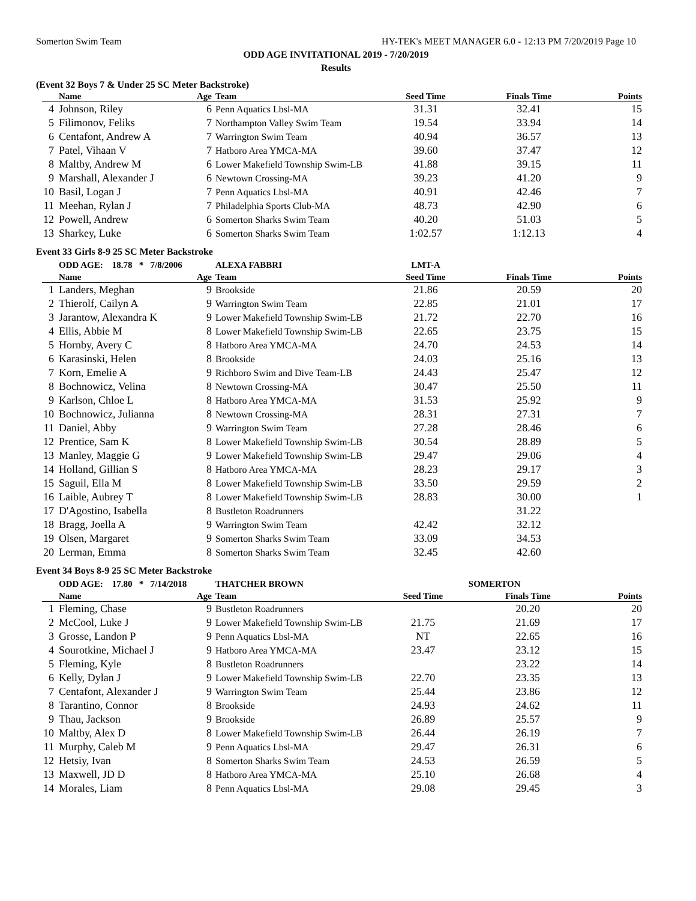Somerton Swim Team HY-TEK's MEET MANAGER 6.0 - 12:13 PM 7/20/2019 Page 10
ODD AGE INVITATIONAL 2019 - 7/20/2019
Results
(Event 32 Boys 7 & Under 25 SC Meter Backstroke)
| | Name | Age | Team | Seed Time | Finals Time | Points |
| --- | --- | --- | --- | --- | --- | --- |
| 4 | Johnson, Riley | 6 | Penn Aquatics Lbsl-MA | 31.31 | 32.41 | 15 |
| 5 | Filimonov, Feliks | 7 | Northampton Valley Swim Team | 19.54 | 33.94 | 14 |
| 6 | Centafont, Andrew A | 7 | Warrington Swim Team | 40.94 | 36.57 | 13 |
| 7 | Patel, Vihaan V | 7 | Hatboro Area YMCA-MA | 39.60 | 37.47 | 12 |
| 8 | Maltby, Andrew M | 6 | Lower Makefield Township Swim-LB | 41.88 | 39.15 | 11 |
| 9 | Marshall, Alexander J | 6 | Newtown Crossing-MA | 39.23 | 41.20 | 9 |
| 10 | Basil, Logan J | 7 | Penn Aquatics Lbsl-MA | 40.91 | 42.46 | 7 |
| 11 | Meehan, Rylan J | 7 | Philadelphia Sports Club-MA | 48.73 | 42.90 | 6 |
| 12 | Powell, Andrew | 6 | Somerton Sharks Swim Team | 40.20 | 51.03 | 5 |
| 13 | Sharkey, Luke | 6 | Somerton Sharks Swim Team | 1:02.57 | 1:12.13 | 4 |
Event 33 Girls 8-9 25 SC Meter Backstroke
| | ODD AGE: 18.78 * 7/8/2006 | | ALEXA FABBRI | LMT-A | | |
| | Name | Age | Team | Seed Time | Finals Time | Points |
| 1 | Landers, Meghan | 9 | Brookside | 21.86 | 20.59 | 20 |
| 2 | Thierolf, Cailyn A | 9 | Warrington Swim Team | 22.85 | 21.01 | 17 |
| 3 | Jarantow, Alexandra K | 9 | Lower Makefield Township Swim-LB | 21.72 | 22.70 | 16 |
| 4 | Ellis, Abbie M | 8 | Lower Makefield Township Swim-LB | 22.65 | 23.75 | 15 |
| 5 | Hornby, Avery C | 8 | Hatboro Area YMCA-MA | 24.70 | 24.53 | 14 |
| 6 | Karasinski, Helen | 8 | Brookside | 24.03 | 25.16 | 13 |
| 7 | Korn, Emelie A | 9 | Richboro Swim and Dive Team-LB | 24.43 | 25.47 | 12 |
| 8 | Bochnowicz, Velina | 8 | Newtown Crossing-MA | 30.47 | 25.50 | 11 |
| 9 | Karlson, Chloe L | 8 | Hatboro Area YMCA-MA | 31.53 | 25.92 | 9 |
| 10 | Bochnowicz, Julianna | 8 | Newtown Crossing-MA | 28.31 | 27.31 | 7 |
| 11 | Daniel, Abby | 9 | Warrington Swim Team | 27.28 | 28.46 | 6 |
| 12 | Prentice, Sam K | 8 | Lower Makefield Township Swim-LB | 30.54 | 28.89 | 5 |
| 13 | Manley, Maggie G | 9 | Lower Makefield Township Swim-LB | 29.47 | 29.06 | 4 |
| 14 | Holland, Gillian S | 8 | Hatboro Area YMCA-MA | 28.23 | 29.17 | 3 |
| 15 | Saguil, Ella M | 8 | Lower Makefield Township Swim-LB | 33.50 | 29.59 | 2 |
| 16 | Laible, Aubrey T | 8 | Lower Makefield Township Swim-LB | 28.83 | 30.00 | 1 |
| 17 | D'Agostino, Isabella | 8 | Bustleton Roadrunners | | 31.22 | |
| 18 | Bragg, Joella A | 9 | Warrington Swim Team | 42.42 | 32.12 | |
| 19 | Olsen, Margaret | 9 | Somerton Sharks Swim Team | 33.09 | 34.53 | |
| 20 | Lerman, Emma | 8 | Somerton Sharks Swim Team | 32.45 | 42.60 | |
Event 34 Boys 8-9 25 SC Meter Backstroke
| | ODD AGE: 17.80 * 7/14/2018 | | THATCHER BROWN | | SOMERTON | |
| | Name | Age | Team | Seed Time | Finals Time | Points |
| 1 | Fleming, Chase | 9 | Bustleton Roadrunners | | 20.20 | 20 |
| 2 | McCool, Luke J | 9 | Lower Makefield Township Swim-LB | 21.75 | 21.69 | 17 |
| 3 | Grosse, Landon P | 9 | Penn Aquatics Lbsl-MA | NT | 22.65 | 16 |
| 4 | Sourotkine, Michael J | 9 | Hatboro Area YMCA-MA | 23.47 | 23.12 | 15 |
| 5 | Fleming, Kyle | 8 | Bustleton Roadrunners | | 23.22 | 14 |
| 6 | Kelly, Dylan J | 9 | Lower Makefield Township Swim-LB | 22.70 | 23.35 | 13 |
| 7 | Centafont, Alexander J | 9 | Warrington Swim Team | 25.44 | 23.86 | 12 |
| 8 | Tarantino, Connor | 8 | Brookside | 24.93 | 24.62 | 11 |
| 9 | Thau, Jackson | 9 | Brookside | 26.89 | 25.57 | 9 |
| 10 | Maltby, Alex D | 8 | Lower Makefield Township Swim-LB | 26.44 | 26.19 | 7 |
| 11 | Murphy, Caleb M | 9 | Penn Aquatics Lbsl-MA | 29.47 | 26.31 | 6 |
| 12 | Hetsiy, Ivan | 8 | Somerton Sharks Swim Team | 24.53 | 26.59 | 5 |
| 13 | Maxwell, JD D | 8 | Hatboro Area YMCA-MA | 25.10 | 26.68 | 4 |
| 14 | Morales, Liam | 8 | Penn Aquatics Lbsl-MA | 29.08 | 29.45 | 3 |